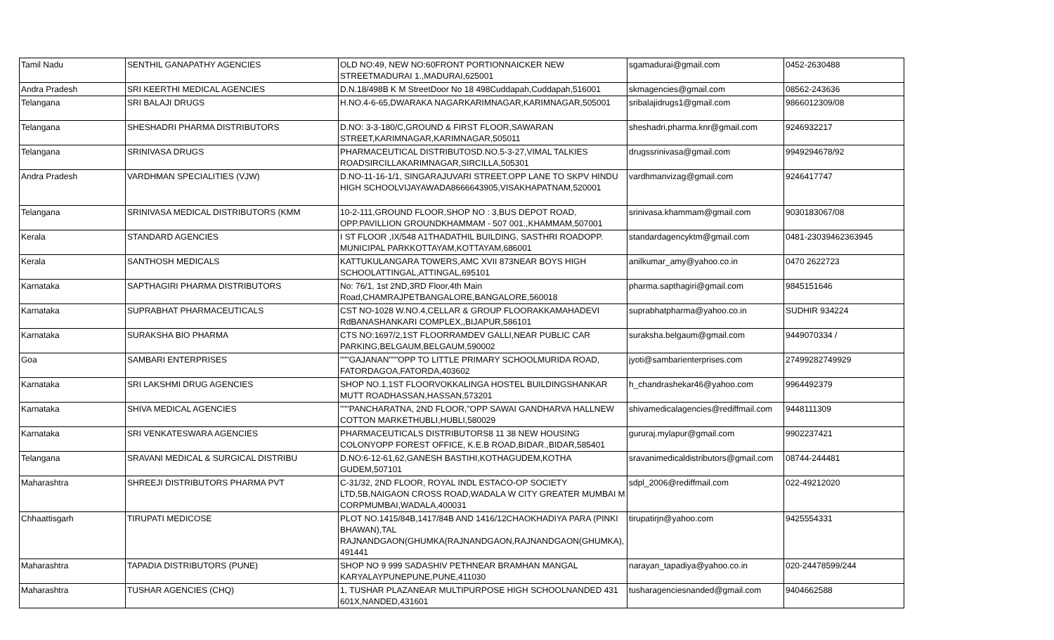| Tamil Nadu | SENTHIL GANAPATHY AGENCIES | OLD NO:49, NEW NO:60FRONT PORTIONNAICKER NEW STREETMADURAI 1.,MADURAI,625001 | sgamadurai@gmail.com | 0452-2630488 |
| Andra Pradesh | SRI KEERTHI MEDICAL AGENCIES | D.N.18/498B K M StreetDoor No 18 498Cuddapah,Cuddapah,516001 | skmagencies@gmail.com | 08562-243636 |
| Telangana | SRI BALAJI DRUGS | H.NO.4-6-65,DWARAKA NAGARKARIMNAGAR,KARIMNAGAR,505001 | sribalajidrugs1@gmail.com | 9866012309/08 |
| Telangana | SHESHADRI PHARMA DISTRIBUTORS | D.NO: 3-3-180/C,GROUND & FIRST FLOOR,SAWARAN STREET,KARIMNAGAR,KARIMNAGAR,505011 | sheshadri.pharma.knr@gmail.com | 9246932217 |
| Telangana | SRINIVASA DRUGS | PHARMACEUTICAL DISTRIBUTOSD.NO.5-3-27,VIMAL TALKIES ROADSIRCILLAKARIMNAGAR,SIRCILLA,505301 | drugssrinivasa@gmail.com | 9949294678/92 |
| Andra Pradesh | VARDHMAN SPECIALITIES (VJW) | D.NO-11-16-1/1, SINGARAJUVARI STREET.OPP LANE TO SKPV HINDU HIGH SCHOOLVIJAYAWADA8666643905,VISAKHAPATNAM,520001 | vardhmanvizag@gmail.com | 9246417747 |
| Telangana | SRINIVASA MEDICAL DISTRIBUTORS (KMM | 10-2-111,GROUND FLOOR,SHOP NO : 3,BUS DEPOT ROAD, OPP.PAVILLION GROUNDKHAMMAM - 507 001.,KHAMMAM,507001 | srinivasa.khammam@gmail.com | 9030183067/08 |
| Kerala | STANDARD AGENCIES | I ST FLOOR ,IX/548 A1THADATHIL BUILDING, SASTHRI ROADOPP. MUNICIPAL PARKKOTTAYAM,KOTTAYAM,686001 | standardagencyktm@gmail.com | 0481-23039462363945 |
| Kerala | SANTHOSH MEDICALS | KATTUKULANGARA TOWERS,AMC XVII 873NEAR BOYS HIGH SCHOOLATTINGAL,ATTINGAL,695101 | anilkumar_amy@yahoo.co.in | 0470 2622723 |
| Karnataka | SAPTHAGIRI PHARMA DISTRIBUTORS | No: 76/1, 1st 2ND,3RD Floor,4th Main Road,CHAMRAJPETBANGALORE,BANGALORE,560018 | pharma.sapthagiri@gmail.com | 9845151646 |
| Karnataka | SUPRABHAT PHARMACEUTICALS | CST NO-1028 W.NO.4,CELLAR & GROUP FLOORAKKAMAHADEVI RdBANASHANKARI COMPLEX,,BIJAPUR,586101 | suprabhatpharma@yahoo.co.in | SUDHIR 934224 |
| Karnataka | SURAKSHA BIO PHARMA | CTS NO:1697/2,1ST FLOORRAMDEV GALLI,NEAR PUBLIC CAR PARKING,BELGAUM,BELGAUM,590002 | suraksha.belgaum@gmail.com | 9449070334 / |
| Goa | SAMBARI ENTERPRISES | """GAJANAN"""OPP TO LITTLE PRIMARY SCHOOLMURIDA ROAD, FATORDAGOA,FATORDA,403602 | jyoti@sambarienterprises.com | 27499282749929 |
| Karnataka | SRI LAKSHMI DRUG AGENCIES | SHOP NO.1,1ST FLOORVOKKALINGA HOSTEL BUILDINGSHANKAR MUTT ROADHASSAN,HASSAN,573201 | h_chandrashekar46@yahoo.com | 9964492379 |
| Karnataka | SHIVA MEDICAL AGENCIES | """PANCHARATNA, 2ND FLOOR,"OPP SAWAI GANDHARVA HALLNEW COTTON MARKETHUBLI,HUBLI,580029 | shivamedicalagencies@rediffmail.com | 9448111309 |
| Karnataka | SRI VENKATESWARA AGENCIES | PHARMACEUTICALS DISTRIBUTORS8 11 38 NEW HOUSING COLONYOPP FOREST OFFICE, K.E.B ROAD,BIDAR.,BIDAR,585401 | gururaj.mylapur@gmail.com | 9902237421 |
| Telangana | SRAVANI MEDICAL & SURGICAL DISTRIBU | D.NO:6-12-61,62,GANESH BASTIHI,KOTHAGUDEM,KOTHA GUDEM,507101 | sravanimedicaldistributors@gmail.com | 08744-244481 |
| Maharashtra | SHREEJI DISTRIBUTORS PHARMA PVT | C-31/32, 2ND FLOOR, ROYAL INDL ESTACO-OP SOCIETY LTD,5B,NAIGAON CROSS ROAD,WADALA W CITY GREATER MUMBAI M CORPMUMBAI,WADALA,400031 | sdpl_2006@rediffmail.com | 022-49212020 |
| Chhaattisgarh | TIRUPATI MEDICOSE | PLOT NO.1415/84B,1417/84B AND 1416/12CHAOKHADIYA PARA (PINKI BHAWAN),TAL RAJNANDGAON(GHUMKA(RAJNANDGAON,RAJNANDGAON(GHUMKA), 491441 | tirupatirjn@yahoo.com | 9425554331 |
| Maharashtra | TAPADIA DISTRIBUTORS (PUNE) | SHOP NO 9 999 SADASHIV PETHNEAR BRAMHAN MANGAL KARYALAYPUNEPUNE,PUNE,411030 | narayan_tapadiya@yahoo.co.in | 020-24478599/244 |
| Maharashtra | TUSHAR AGENCIES (CHQ) | 1, TUSHAR PLAZANEAR MULTIPURPOSE HIGH SCHOOLNANDED 431 601X,NANDED,431601 | tusharagenciesnanded@gmail.com | 9404662588 |